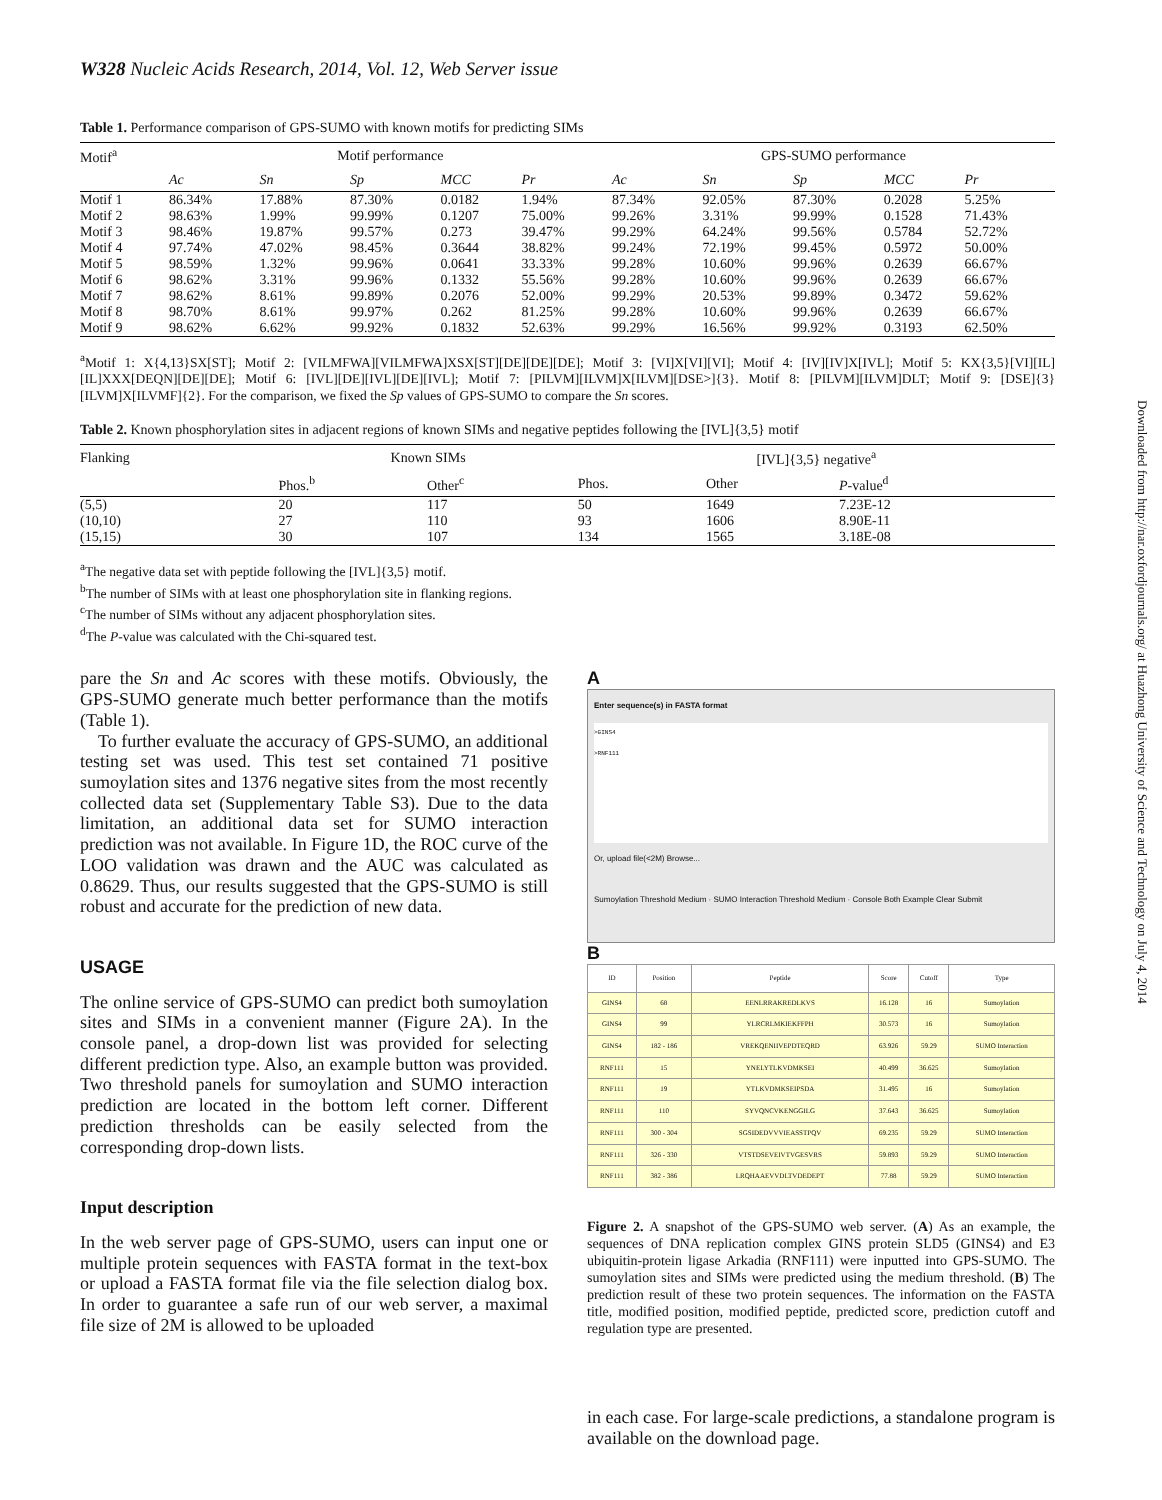W328 Nucleic Acids Research, 2014, Vol. 12, Web Server issue
Table 1. Performance comparison of GPS-SUMO with known motifs for predicting SIMs
| Motif<sup>a</sup> | Motif performance | | | | | GPS-SUMO performance | | | | |
| --- | --- | --- | --- | --- | --- | --- | --- | --- | --- | --- |
| | Ac | Sn | Sp | MCC | Pr | Ac | Sn | Sp | MCC | Pr |
| Motif 1 | 86.34% | 17.88% | 87.30% | 0.0182 | 1.94% | 87.34% | 92.05% | 87.30% | 0.2028 | 5.25% |
| Motif 2 | 98.63% | 1.99% | 99.99% | 0.1207 | 75.00% | 99.26% | 3.31% | 99.99% | 0.1528 | 71.43% |
| Motif 3 | 98.46% | 19.87% | 99.57% | 0.273 | 39.47% | 99.29% | 64.24% | 99.56% | 0.5784 | 52.72% |
| Motif 4 | 97.74% | 47.02% | 98.45% | 0.3644 | 38.82% | 99.24% | 72.19% | 99.45% | 0.5972 | 50.00% |
| Motif 5 | 98.59% | 1.32% | 99.96% | 0.0641 | 33.33% | 99.28% | 10.60% | 99.96% | 0.2639 | 66.67% |
| Motif 6 | 98.62% | 3.31% | 99.96% | 0.1332 | 55.56% | 99.28% | 10.60% | 99.96% | 0.2639 | 66.67% |
| Motif 7 | 98.62% | 8.61% | 99.89% | 0.2076 | 52.00% | 99.29% | 20.53% | 99.89% | 0.3472 | 59.62% |
| Motif 8 | 98.70% | 8.61% | 99.97% | 0.262 | 81.25% | 99.28% | 10.60% | 99.96% | 0.2639 | 66.67% |
| Motif 9 | 98.62% | 6.62% | 99.92% | 0.1832 | 52.63% | 99.29% | 16.56% | 99.92% | 0.3193 | 62.50% |
<sup>a</sup> Motif 1: X{4,13}SX[ST]; Motif 2: [VILMFWA][VILMFWA]XSX[ST][DE][DE][DE]; Motif 3: [VI]X[VI][VI]; Motif 4: [IV][IV]X[IVL]; Motif 5: KX{3,5}[VI][IL][IL]XXX[DEQN][DE][DE]; Motif 6: [IVL][DE][IVL][DE][IVL]; Motif 7: [PILVM][ILVM]X[ILVM][DSE>]{3}. Motif 8: [PILVM][ILVM]DLT; Motif 9: [DSE]{3}[ILVM]X[ILVMF]{2}. For the comparison, we fixed the Sp values of GPS-SUMO to compare the Sn scores.
Table 2. Known phosphorylation sites in adjacent regions of known SIMs and negative peptides following the [IVL]{3,5} motif
| Flanking | Known SIMs | | [IVL]{3,5} negative<sup>a</sup> | | |
| --- | --- | --- | --- | --- | --- |
| | Phos.<sup>b</sup> | Other<sup>c</sup> | Phos. | Other | P -value<sup>d</sup> |
| (5,5) | 20 | 117 | 50 | 1649 | 7.23E-12 |
| (10,10) | 27 | 110 | 93 | 1606 | 8.90E-11 |
| (15,15) | 30 | 107 | 134 | 1565 | 3.18E-08 |
<sup>a</sup> The negative data set with peptide following the [IVL]{3,5} motif.
<sup>b</sup> The number of SIMs with at least one phosphorylation site in flanking regions.
<sup>c</sup> The number of SIMs without any adjacent phosphorylation sites.
<sup>d</sup> The P-value was calculated with the Chi-squared test.
pare the Sn and Ac scores with these motifs. Obviously, the GPS-SUMO generate much better performance than the motifs (Table 1).
To further evaluate the accuracy of GPS-SUMO, an additional testing set was used. This test set contained 71 positive sumoylation sites and 1376 negative sites from the most recently collected data set (Supplementary Table S3). Due to the data limitation, an additional data set for SUMO interaction prediction was not available. In Figure 1D, the ROC curve of the LOO validation was drawn and the AUC was calculated as 0.8629. Thus, our results suggested that the GPS-SUMO is still robust and accurate for the prediction of new data.
USAGE
The online service of GPS-SUMO can predict both sumoylation sites and SIMs in a convenient manner (Figure 2A). In the console panel, a drop-down list was provided for selecting different prediction type. Also, an example button was provided. Two threshold panels for sumoylation and SUMO interaction prediction are located in the bottom left corner. Different prediction thresholds can be easily selected from the corresponding drop-down lists.
Input description
In the web server page of GPS-SUMO, users can input one or multiple protein sequences with FASTA format in the text-box or upload a FASTA format file via the file selection dialog box. In order to guarantee a safe run of our web server, a maximal file size of 2M is allowed to be uploaded
A
Enter sequence(s) in FASTA format
>GINS4
>RNF111
Or, upload file(<2M) Browse...
Sumoylation Threshold Medium · SUMO Interaction Threshold Medium · Console Both Example Clear Submit
B
| ID | Position | Peptide | Score | Cutoff | Type |
| --- | --- | --- | --- | --- | --- |
| GINS4 | 68 | EENLRRAKREDLKVS | 16.128 | 16 | Sumoylation |
| GINS4 | 99 | YLRCRLMKIEKFFPH | 30.573 | 16 | Sumoylation |
| GINS4 | 182 - 186 | VREKQENIIVEPDTEQRD | 63.926 | 59.29 | SUMO Interaction |
| RNF111 | 15 | YNELYTLKVDMKSEI | 40.499 | 36.625 | Sumoylation |
| RNF111 | 19 | YTLKVDMKSEIPSDA | 31.495 | 16 | Sumoylation |
| RNF111 | 110 | SYVQNCVKENGGILG | 37.643 | 36.625 | Sumoylation |
| RNF111 | 300 - 304 | SGSIDEDVVVIEASSTPQV | 69.235 | 59.29 | SUMO Interaction |
| RNF111 | 326 - 330 | VTSTDSEVEIVTVGESVRS | 59.893 | 59.29 | SUMO Interaction |
| RNF111 | 382 - 386 | LRQHAAEVVDLTVDEDEPT | 77.88 | 59.29 | SUMO Interaction |
Figure 2. A snapshot of the GPS-SUMO web server. (A) As an example, the sequences of DNA replication complex GINS protein SLD5 (GINS4) and E3 ubiquitin-protein ligase Arkadia (RNF111) were inputted into GPS-SUMO. The sumoylation sites and SIMs were predicted using the medium threshold. (B) The prediction result of these two protein sequences. The information on the FASTA title, modified position, modified peptide, predicted score, prediction cutoff and regulation type are presented.
in each case. For large-scale predictions, a standalone program is available on the download page.
Downloaded from http://nar.oxfordjournals.org/ at Huazhong University of Science and Technology on July 4, 2014